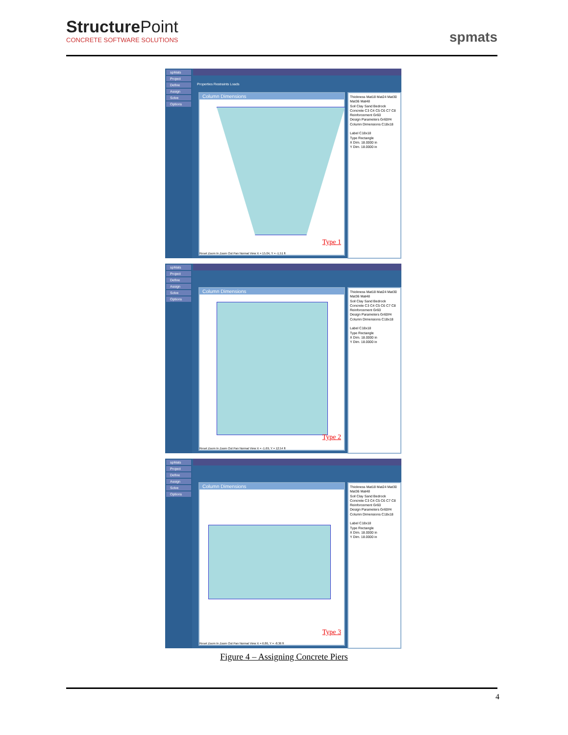StructurePoint
CONCRETE SOFTWARE SOLUTIONS
spmats
spMats
Project
Define
Assign
Solve
Options
Properties Restraints Loads
Column Dimensions
Type 1
Reset Zoom In Zoom Out Pan Normal View X = 15.04, Y = -1.51 ft
Thickness Mat18 Mat24 Mat30 Mat36 Mat48
Soil Clay Sand Bedrock
Concrete C3 C4 C5 C6 C7 C8
Reinforcement Gr60
Design Parameters Gr60#4
Column Dimensions C18x18
Label C18x18
Type Rectangle
X Dim. 18.0000 in
Y Dim. 18.0000 in
spMats
Project
Define
Assign
Solve
Options
Column Dimensions
Type 2
Reset Zoom In Zoom Out Pan Normal View X = -1.69, Y = 12.54 ft
Thickness Mat18 Mat24 Mat30 Mat36 Mat48
Soil Clay Sand Bedrock
Concrete C3 C4 C5 C6 C7 C8
Reinforcement Gr60
Design Parameters Gr60#4
Column Dimensions C18x18
Label C18x18
Type Rectangle
X Dim. 18.0000 in
Y Dim. 18.0000 in
spMats
Project
Define
Assign
Solve
Options
Column Dimensions
Type 3
Reset Zoom In Zoom Out Pan Normal View X = 6.86, Y = -8.36 ft
Thickness Mat18 Mat24 Mat30 Mat36 Mat48
Soil Clay Sand Bedrock
Concrete C3 C4 C5 C6 C7 C8
Reinforcement Gr60
Design Parameters Gr60#4
Column Dimensions C18x18
Label C18x18
Type Rectangle
X Dim. 18.0000 in
Y Dim. 18.0000 in
Figure 4 – Assigning Concrete Piers
4